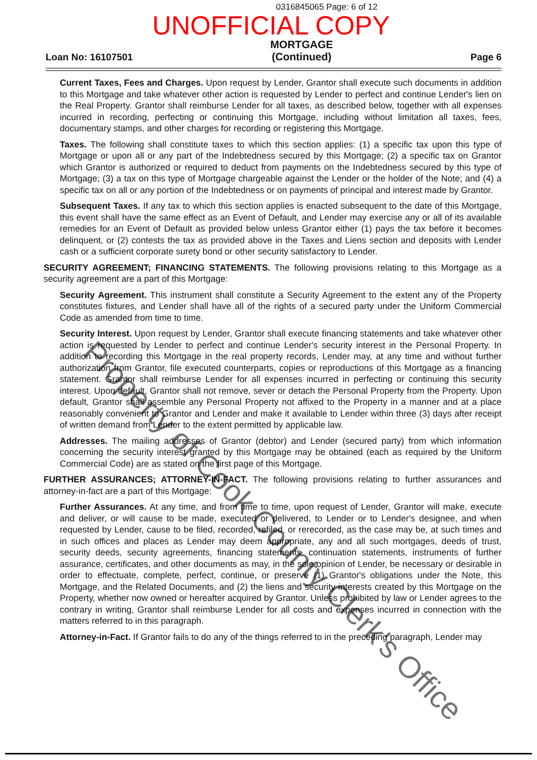0316845065 Page: 6 of 12
UNOFFICIAL COPY
Loan No: 16107501
MORTGAGE
(Continued)
Page 6
Current Taxes, Fees and Charges. Upon request by Lender, Grantor shall execute such documents in addition to this Mortgage and take whatever other action is requested by Lender to perfect and continue Lender's lien on the Real Property. Grantor shall reimburse Lender for all taxes, as described below, together with all expenses incurred in recording, perfecting or continuing this Mortgage, including without limitation all taxes, fees, documentary stamps, and other charges for recording or registering this Mortgage.
Taxes. The following shall constitute taxes to which this section applies: (1) a specific tax upon this type of Mortgage or upon all or any part of the Indebtedness secured by this Mortgage; (2) a specific tax on Grantor which Grantor is authorized or required to deduct from payments on the Indebtedness secured by this type of Mortgage; (3) a tax on this type of Mortgage chargeable against the Lender or the holder of the Note; and (4) a specific tax on all or any portion of the Indebtedness or on payments of principal and interest made by Grantor.
Subsequent Taxes. If any tax to which this section applies is enacted subsequent to the date of this Mortgage, this event shall have the same effect as an Event of Default, and Lender may exercise any or all of its available remedies for an Event of Default as provided below unless Grantor either (1) pays the tax before it becomes delinquent, or (2) contests the tax as provided above in the Taxes and Liens section and deposits with Lender cash or a sufficient corporate surety bond or other security satisfactory to Lender.
SECURITY AGREEMENT; FINANCING STATEMENTS. The following provisions relating to this Mortgage as a security agreement are a part of this Mortgage:
Security Agreement. This instrument shall constitute a Security Agreement to the extent any of the Property constitutes fixtures, and Lender shall have all of the rights of a secured party under the Uniform Commercial Code as amended from time to time.
Security Interest. Upon request by Lender, Grantor shall execute financing statements and take whatever other action is requested by Lender to perfect and continue Lender's security interest in the Personal Property. In addition to recording this Mortgage in the real property records, Lender may, at any time and without further authorization from Grantor, file executed counterparts, copies or reproductions of this Mortgage as a financing statement. Grantor shall reimburse Lender for all expenses incurred in perfecting or continuing this security interest. Upon default, Grantor shall not remove, sever or detach the Personal Property from the Property. Upon default, Grantor shall assemble any Personal Property not affixed to the Property in a manner and at a place reasonably convenient to Grantor and Lender and make it available to Lender within three (3) days after receipt of written demand from Lender to the extent permitted by applicable law.
Addresses. The mailing addresses of Grantor (debtor) and Lender (secured party) from which information concerning the security interest granted by this Mortgage may be obtained (each as required by the Uniform Commercial Code) are as stated on the first page of this Mortgage.
FURTHER ASSURANCES; ATTORNEY-IN-FACT. The following provisions relating to further assurances and attorney-in-fact are a part of this Mortgage:
Further Assurances. At any time, and from time to time, upon request of Lender, Grantor will make, execute and deliver, or will cause to be made, executed or delivered, to Lender or to Lender's designee, and when requested by Lender, cause to be filed, recorded, refiled, or rerecorded, as the case may be, at such times and in such offices and places as Lender may deem appropriate, any and all such mortgages, deeds of trust, security deeds, security agreements, financing statements, continuation statements, instruments of further assurance, certificates, and other documents as may, in the sole opinion of Lender, be necessary or desirable in order to effectuate, complete, perfect, continue, or preserve (1) Grantor's obligations under the Note, this Mortgage, and the Related Documents, and (2) the liens and security interests created by this Mortgage on the Property, whether now owned or hereafter acquired by Grantor. Unless prohibited by law or Lender agrees to the contrary in writing, Grantor shall reimburse Lender for all costs and expenses incurred in connection with the matters referred to in this paragraph.
Attorney-in-Fact. If Grantor fails to do any of the things referred to in the preceding paragraph, Lender may
Property of Cook County Clerk's Office